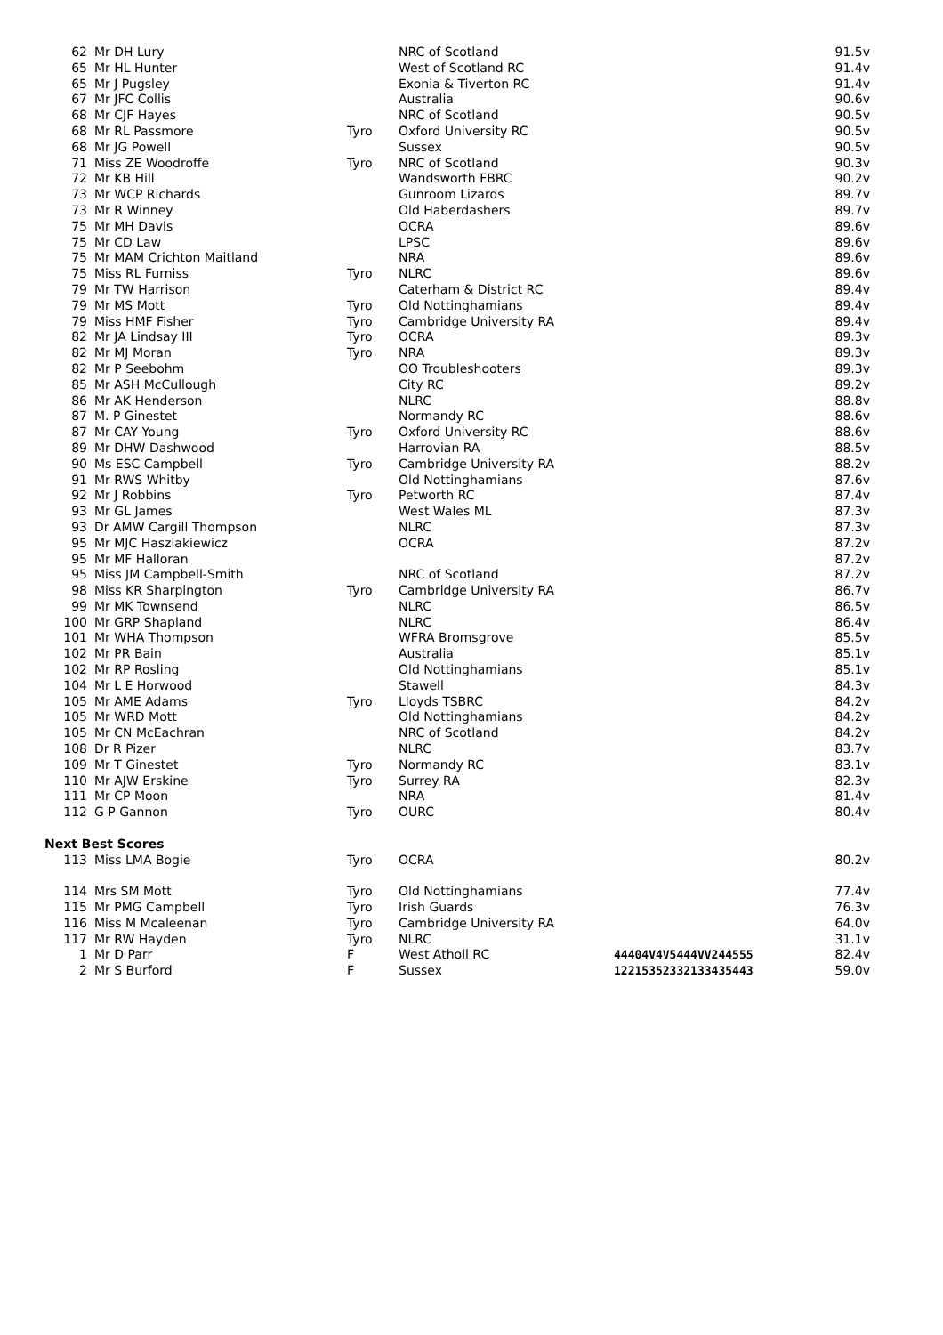| 62 | Mr DH Lury | | NRC of Scotland | | 91.5v |
| 65 | Mr HL Hunter | | West of Scotland RC | | 91.4v |
| 65 | Mr J Pugsley | | Exonia & Tiverton RC | | 91.4v |
| 67 | Mr JFC Collis | | Australia | | 90.6v |
| 68 | Mr CJF Hayes | | NRC of Scotland | | 90.5v |
| 68 | Mr RL Passmore | Tyro | Oxford University RC | | 90.5v |
| 68 | Mr JG Powell | | Sussex | | 90.5v |
| 71 | Miss ZE Woodroffe | Tyro | NRC of Scotland | | 90.3v |
| 72 | Mr KB Hill | | Wandsworth FBRC | | 90.2v |
| 73 | Mr WCP Richards | | Gunroom Lizards | | 89.7v |
| 73 | Mr R Winney | | Old Haberdashers | | 89.7v |
| 75 | Mr MH Davis | | OCRA | | 89.6v |
| 75 | Mr CD Law | | LPSC | | 89.6v |
| 75 | Mr MAM Crichton Maitland | | NRA | | 89.6v |
| 75 | Miss RL Furniss | Tyro | NLRC | | 89.6v |
| 79 | Mr TW Harrison | | Caterham & District RC | | 89.4v |
| 79 | Mr MS Mott | Tyro | Old Nottinghamians | | 89.4v |
| 79 | Miss HMF Fisher | Tyro | Cambridge University RA | | 89.4v |
| 82 | Mr JA Lindsay III | Tyro | OCRA | | 89.3v |
| 82 | Mr MJ Moran | Tyro | NRA | | 89.3v |
| 82 | Mr P Seebohm | | OO Troubleshooters | | 89.3v |
| 85 | Mr ASH McCullough | | City RC | | 89.2v |
| 86 | Mr AK Henderson | | NLRC | | 88.8v |
| 87 | M. P Ginestet | | Normandy RC | | 88.6v |
| 87 | Mr CAY Young | Tyro | Oxford University RC | | 88.6v |
| 89 | Mr DHW Dashwood | | Harrovian RA | | 88.5v |
| 90 | Ms ESC Campbell | Tyro | Cambridge University RA | | 88.2v |
| 91 | Mr RWS Whitby | | Old Nottinghamians | | 87.6v |
| 92 | Mr J Robbins | Tyro | Petworth RC | | 87.4v |
| 93 | Mr GL James | | West Wales ML | | 87.3v |
| 93 | Dr AMW Cargill Thompson | | NLRC | | 87.3v |
| 95 | Mr MJC Haszlakiewicz | | OCRA | | 87.2v |
| 95 | Mr MF Halloran | | | | 87.2v |
| 95 | Miss JM Campbell-Smith | | NRC of Scotland | | 87.2v |
| 98 | Miss KR Sharpington | Tyro | Cambridge University RA | | 86.7v |
| 99 | Mr MK Townsend | | NLRC | | 86.5v |
| 100 | Mr GRP Shapland | | NLRC | | 86.4v |
| 101 | Mr WHA Thompson | | WFRA Bromsgrove | | 85.5v |
| 102 | Mr PR Bain | | Australia | | 85.1v |
| 102 | Mr RP Rosling | | Old Nottinghamians | | 85.1v |
| 104 | Mr L E Horwood | | Stawell | | 84.3v |
| 105 | Mr AME Adams | Tyro | Lloyds TSBRC | | 84.2v |
| 105 | Mr WRD Mott | | Old Nottinghamians | | 84.2v |
| 105 | Mr CN McEachran | | NRC of Scotland | | 84.2v |
| 108 | Dr R Pizer | | NLRC | | 83.7v |
| 109 | Mr T Ginestet | Tyro | Normandy RC | | 83.1v |
| 110 | Mr AJW Erskine | Tyro | Surrey RA | | 82.3v |
| 111 | Mr CP Moon | | NRA | | 81.4v |
| 112 | G P Gannon | Tyro | OURC | | 80.4v |
| Next Best Scores | | | | | |
| 113 | Miss LMA Bogie | Tyro | OCRA | | 80.2v |
| 114 | Mrs SM Mott | Tyro | Old Nottinghamians | | 77.4v |
| 115 | Mr PMG Campbell | Tyro | Irish Guards | | 76.3v |
| 116 | Miss M Mcaleenan | Tyro | Cambridge University RA | | 64.0v |
| 117 | Mr RW Hayden | Tyro | NLRC | | 31.1v |
| 1 | Mr D Parr | F | West Atholl RC | 44404V4V5444VV244555 | 82.4v |
| 2 | Mr S Burford | F | Sussex | 12215352332133435443 | 59.0v |